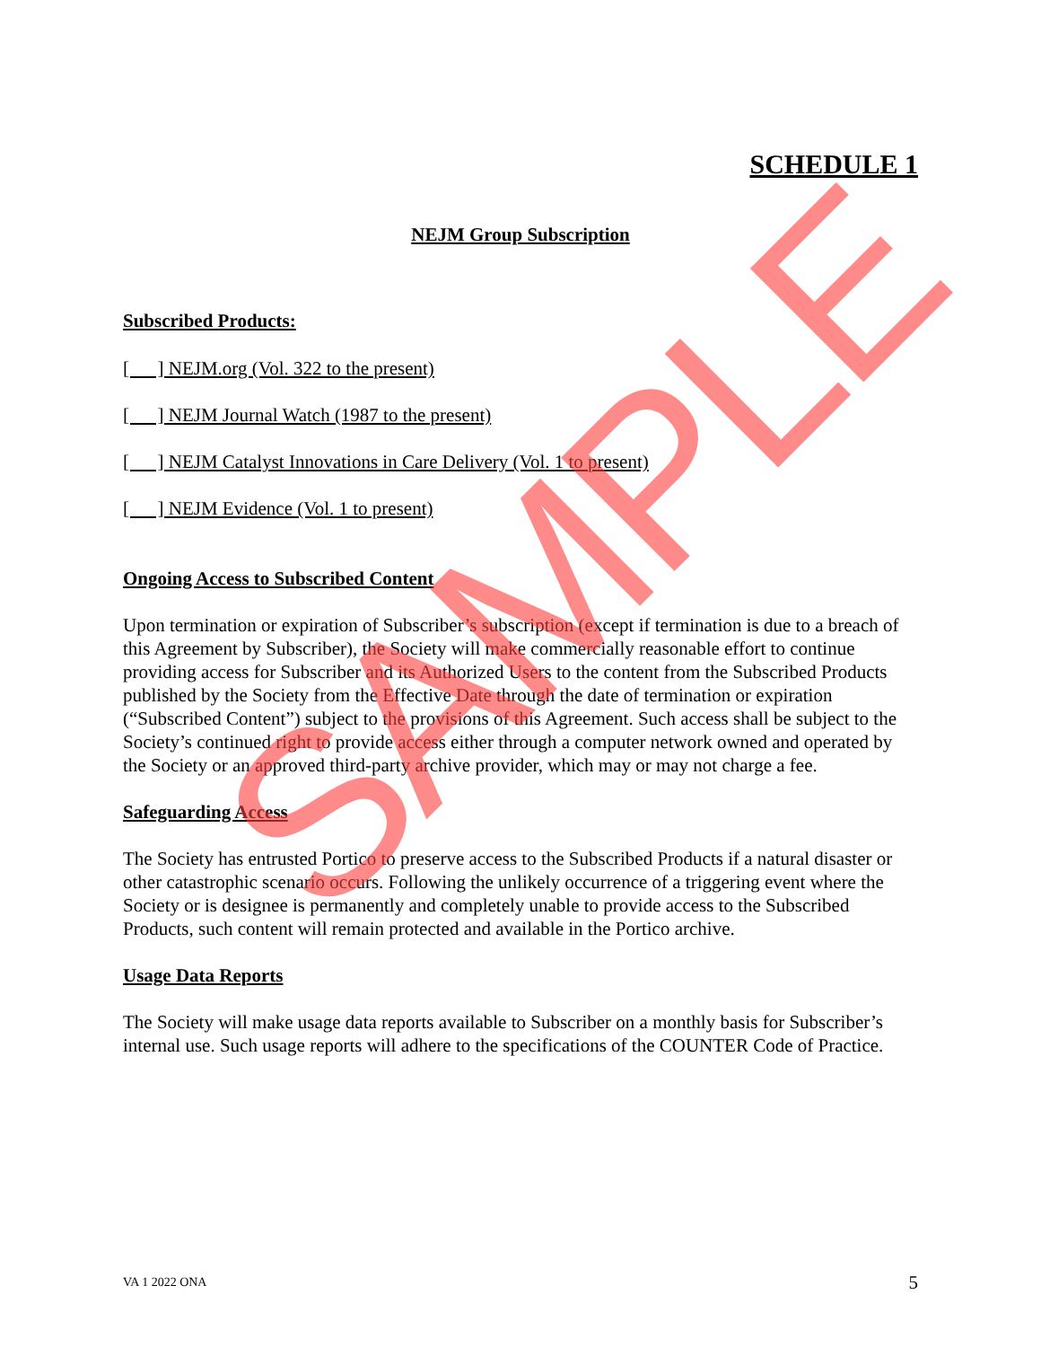SCHEDULE 1
NEJM Group Subscription
Subscribed Products:
[ ] NEJM.org (Vol. 322 to the present)
[ ] NEJM Journal Watch (1987 to the present)
[ ] NEJM Catalyst Innovations in Care Delivery (Vol. 1 to present)
[ ] NEJM Evidence (Vol. 1 to present)
Ongoing Access to Subscribed Content
Upon termination or expiration of Subscriber’s subscription (except if termination is due to a breach of this Agreement by Subscriber), the Society will make commercially reasonable effort to continue providing access for Subscriber and its Authorized Users to the content from the Subscribed Products published by the Society from the Effective Date through the date of termination or expiration (“Subscribed Content”) subject to the provisions of this Agreement. Such access shall be subject to the Society’s continued right to provide access either through a computer network owned and operated by the Society or an approved third-party archive provider, which may or may not charge a fee.
Safeguarding Access
The Society has entrusted Portico to preserve access to the Subscribed Products if a natural disaster or other catastrophic scenario occurs. Following the unlikely occurrence of a triggering event where the Society or is designee is permanently and completely unable to provide access to the Subscribed Products, such content will remain protected and available in the Portico archive.
Usage Data Reports
The Society will make usage data reports available to Subscriber on a monthly basis for Subscriber’s internal use. Such usage reports will adhere to the specifications of the COUNTER Code of Practice.
SAMPLE
VA 1 2022 ONA 5